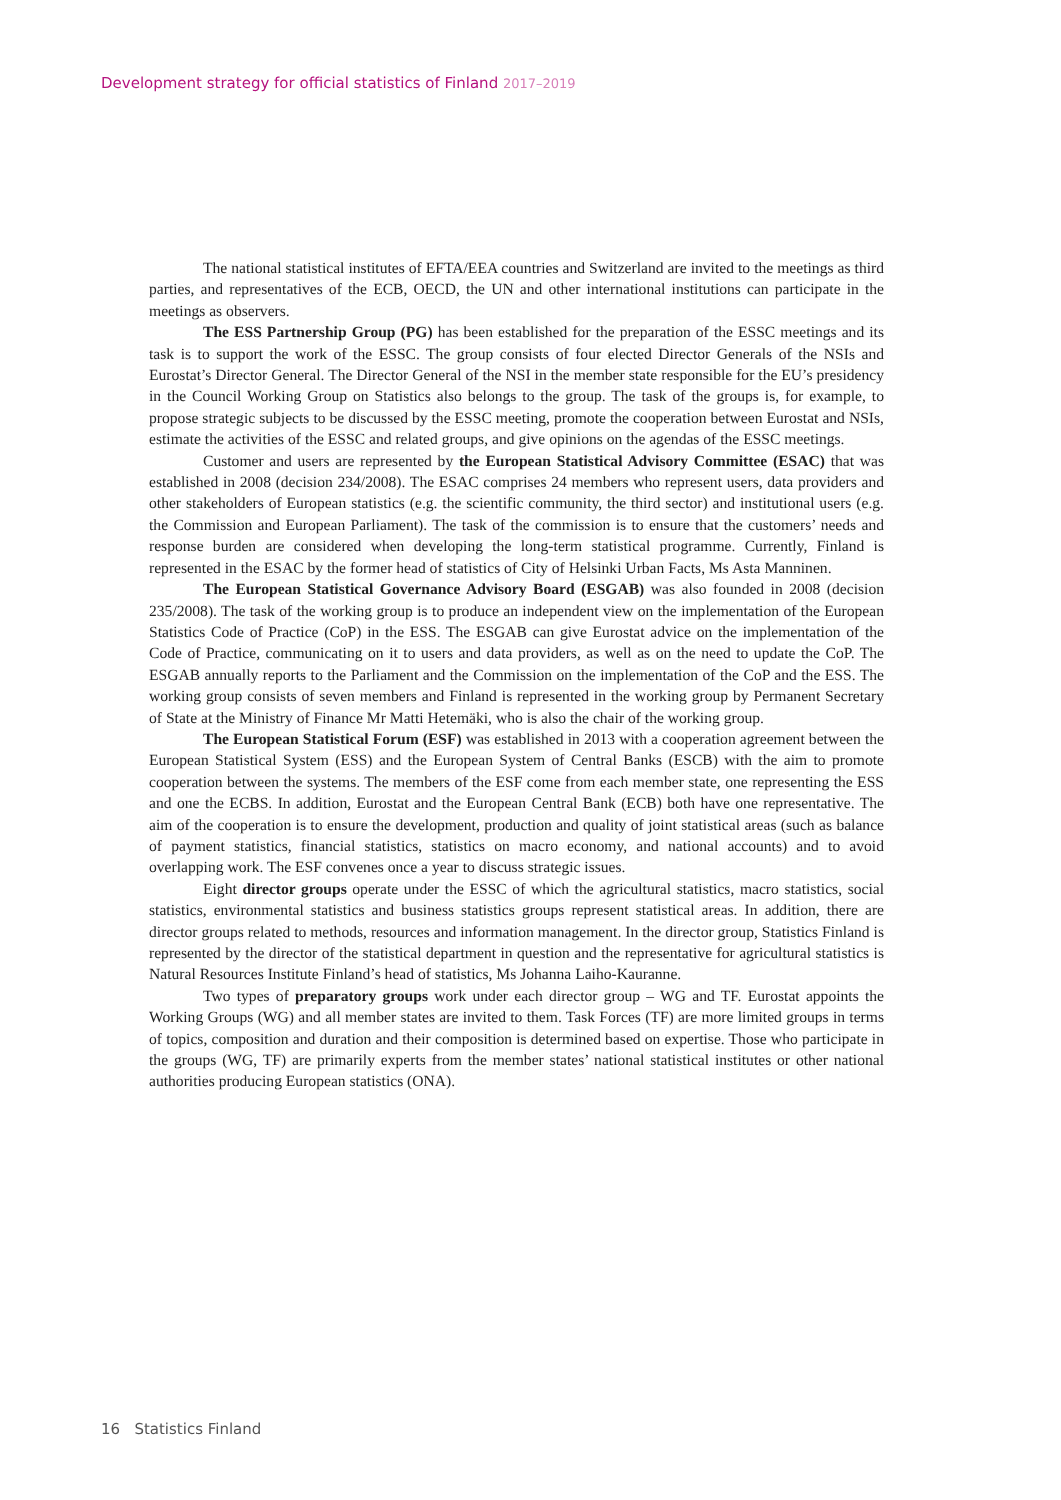Development strategy for official statistics of Finland 2017–2019
The national statistical institutes of EFTA/EEA countries and Switzerland are invited to the meetings as third parties, and representatives of the ECB, OECD, the UN and other international institutions can participate in the meetings as observers.
The ESS Partnership Group (PG) has been established for the preparation of the ESSC meetings and its task is to support the work of the ESSC. The group consists of four elected Director Generals of the NSIs and Eurostat’s Director General. The Director General of the NSI in the member state responsible for the EU’s presidency in the Council Working Group on Statistics also belongs to the group. The task of the groups is, for example, to propose strategic subjects to be discussed by the ESSC meeting, promote the cooperation between Eurostat and NSIs, estimate the activities of the ESSC and related groups, and give opinions on the agendas of the ESSC meetings.
Customer and users are represented by the European Statistical Advisory Committee (ESAC) that was established in 2008 (decision 234/2008). The ESAC comprises 24 members who represent users, data providers and other stakeholders of European statistics (e.g. the scientific community, the third sector) and institutional users (e.g. the Commission and European Parliament). The task of the commission is to ensure that the customers’ needs and response burden are considered when developing the long-term statistical programme. Currently, Finland is represented in the ESAC by the former head of statistics of City of Helsinki Urban Facts, Ms Asta Manninen.
The European Statistical Governance Advisory Board (ESGAB) was also founded in 2008 (decision 235/2008). The task of the working group is to produce an independent view on the implementation of the European Statistics Code of Practice (CoP) in the ESS. The ESGAB can give Eurostat advice on the implementation of the Code of Practice, communicating on it to users and data providers, as well as on the need to update the CoP. The ESGAB annually reports to the Parliament and the Commission on the implementation of the CoP and the ESS. The working group consists of seven members and Finland is represented in the working group by Permanent Secretary of State at the Ministry of Finance Mr Matti Hetemäki, who is also the chair of the working group.
The European Statistical Forum (ESF) was established in 2013 with a cooperation agreement between the European Statistical System (ESS) and the European System of Central Banks (ESCB) with the aim to promote cooperation between the systems. The members of the ESF come from each member state, one representing the ESS and one the ECBS. In addition, Eurostat and the European Central Bank (ECB) both have one representative. The aim of the cooperation is to ensure the development, production and quality of joint statistical areas (such as balance of payment statistics, financial statistics, statistics on macro economy, and national accounts) and to avoid overlapping work. The ESF convenes once a year to discuss strategic issues.
Eight director groups operate under the ESSC of which the agricultural statistics, macro statistics, social statistics, environmental statistics and business statistics groups represent statistical areas. In addition, there are director groups related to methods, resources and information management. In the director group, Statistics Finland is represented by the director of the statistical department in question and the representative for agricultural statistics is Natural Resources Institute Finland’s head of statistics, Ms Johanna Laiho-Kauranne.
Two types of preparatory groups work under each director group – WG and TF. Eurostat appoints the Working Groups (WG) and all member states are invited to them. Task Forces (TF) are more limited groups in terms of topics, composition and duration and their composition is determined based on expertise. Those who participate in the groups (WG, TF) are primarily experts from the member states’ national statistical institutes or other national authorities producing European statistics (ONA).
16 Statistics Finland